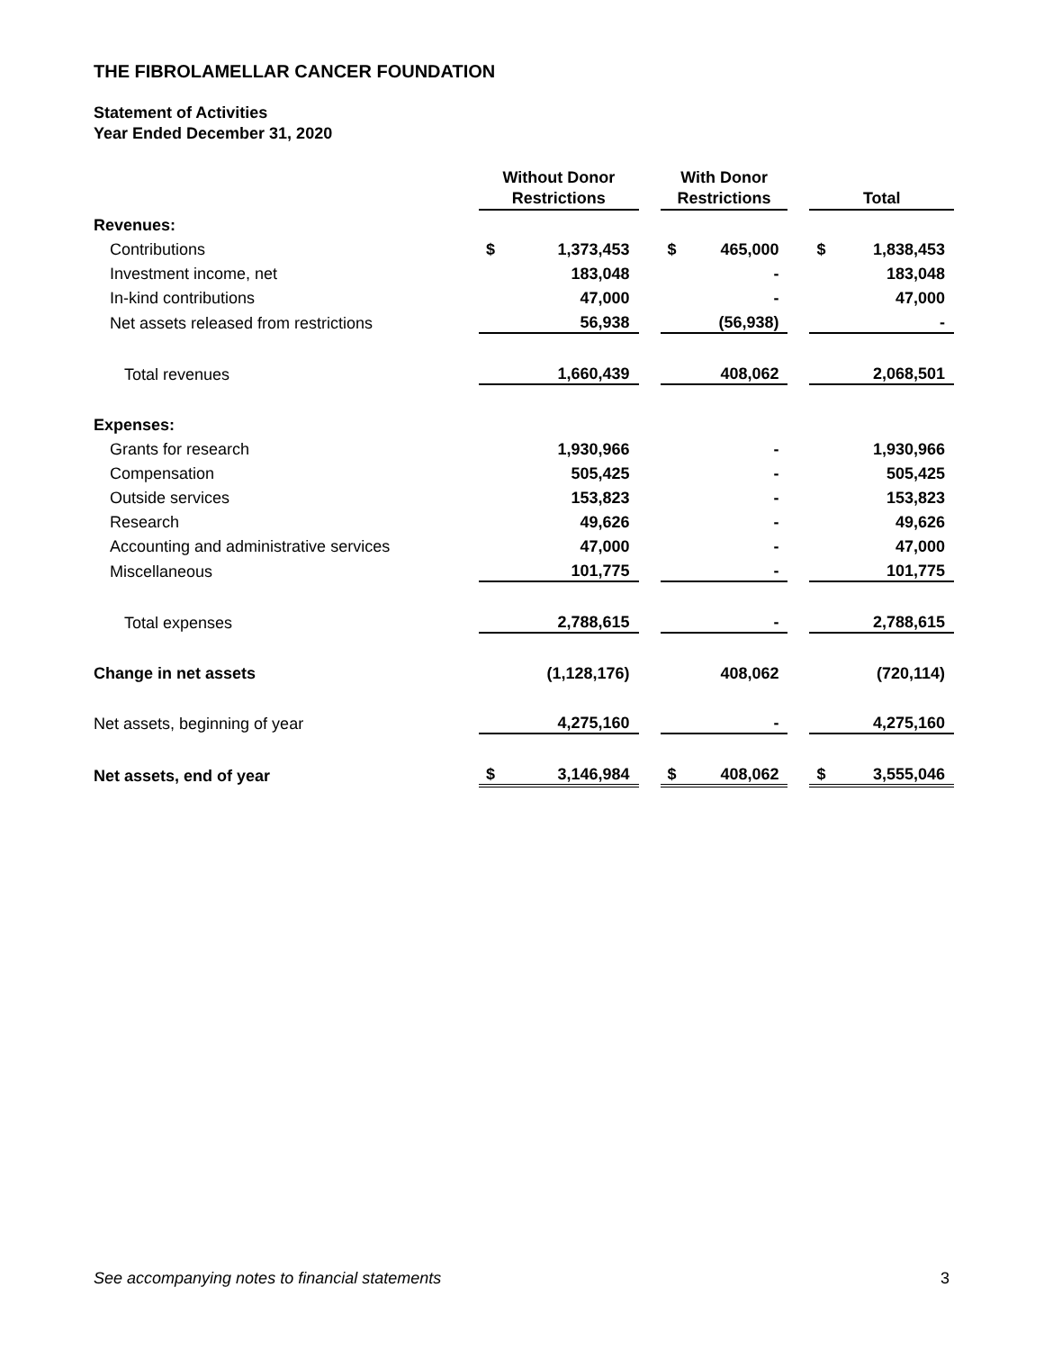THE FIBROLAMELLAR CANCER FOUNDATION
Statement of Activities
Year Ended December 31, 2020
| | Without Donor Restrictions | | | With Donor Restrictions | | | Total | |
| --- | --- | --- | --- | --- | --- | --- | --- | --- |
| Revenues: | | | | | | | | |
| Contributions | $ | 1,373,453 | | $ | 465,000 | | $ | 1,838,453 |
| Investment income, net | | 183,048 | | | - | | | 183,048 |
| In-kind contributions | | 47,000 | | | - | | | 47,000 |
| Net assets released from restrictions | | 56,938 | | | (56,938) | | | - |
| Total revenues | | 1,660,439 | | | 408,062 | | | 2,068,501 |
| Expenses: | | | | | | | | |
| Grants for research | | 1,930,966 | | | - | | | 1,930,966 |
| Compensation | | 505,425 | | | - | | | 505,425 |
| Outside services | | 153,823 | | | - | | | 153,823 |
| Research | | 49,626 | | | - | | | 49,626 |
| Accounting and administrative services | | 47,000 | | | - | | | 47,000 |
| Miscellaneous | | 101,775 | | | - | | | 101,775 |
| Total expenses | | 2,788,615 | | | - | | | 2,788,615 |
| Change in net assets | | (1,128,176) | | | 408,062 | | | (720,114) |
| Net assets, beginning of year | | 4,275,160 | | | - | | | 4,275,160 |
| Net assets, end of year | $ | 3,146,984 | | $ | 408,062 | | $ | 3,555,046 |
See accompanying notes to financial statements
3